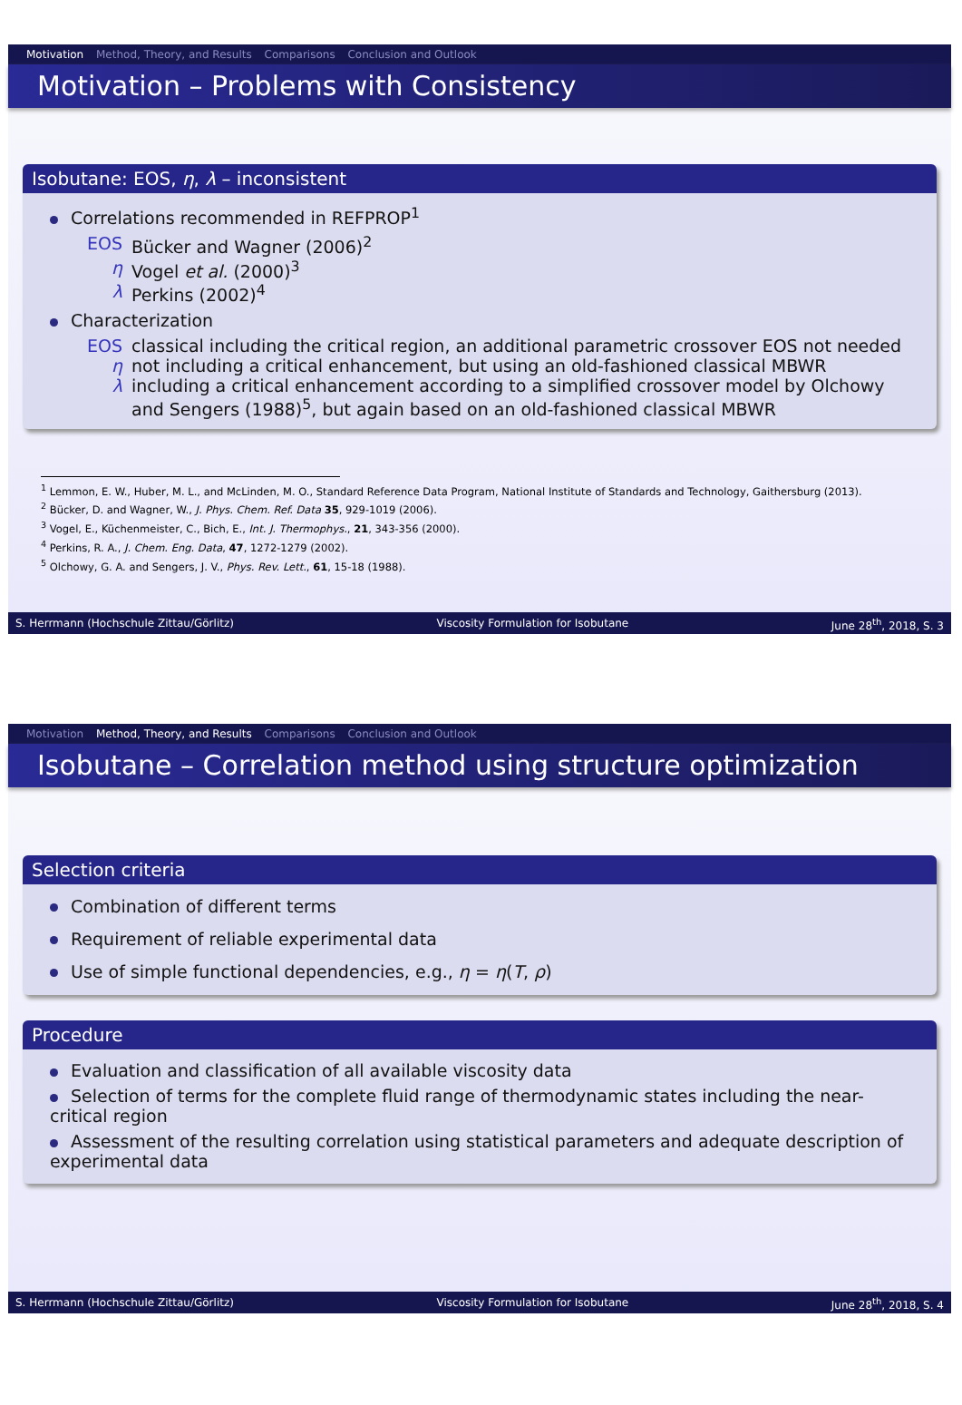Motivation Method, Theory, and Results Comparisons Conclusion and Outlook
Motivation – Problems with Consistency
Isobutane: EOS, η, λ – inconsistent
Correlations recommended in REFPROP<sup>1</sup>
EOS Bücker and Wagner (2006)<sup>2</sup> η Vogel et al. (2000)<sup>3</sup> λ Perkins (2002)<sup>4</sup>
Characterization
EOS classical including the critical region, an additional parametric crossover EOS not needed η not including a critical enhancement, but using an old-fashioned classical MBWR λ including a critical enhancement according to a simplified crossover model by Olchowy and Sengers (1988)<sup>5</sup>, but again based on an old-fashioned classical MBWR
<sup>1</sup> Lemmon, E. W., Huber, M. L., and McLinden, M. O., Standard Reference Data Program, National Institute of Standards and Technology, Gaithersburg (2013).
<sup>2</sup> Bücker, D. and Wagner, W., J. Phys. Chem. Ref. Data 35, 929-1019 (2006).
<sup>3</sup> Vogel, E., Küchenmeister, C., Bich, E., Int. J. Thermophys., 21, 343-356 (2000).
<sup>4</sup> Perkins, R. A., J. Chem. Eng. Data, 47, 1272-1279 (2002).
<sup>5</sup> Olchowy, G. A. and Sengers, J. V., Phys. Rev. Lett., 61, 15-18 (1988).
S. Herrmann (Hochschule Zittau/Görlitz) Viscosity Formulation for Isobutane June 28<sup>th</sup>, 2018, S. 3
Motivation Method, Theory, and Results Comparisons Conclusion and Outlook
Isobutane – Correlation method using structure optimization
Selection criteria
Combination of different terms
Requirement of reliable experimental data
Use of simple functional dependencies, e.g., η = η(T, ρ)
Procedure
Evaluation and classification of all available viscosity data
Selection of terms for the complete fluid range of thermodynamic states including the near-critical region
Assessment of the resulting correlation using statistical parameters and adequate description of experimental data
S. Herrmann (Hochschule Zittau/Görlitz) Viscosity Formulation for Isobutane June 28<sup>th</sup>, 2018, S. 4